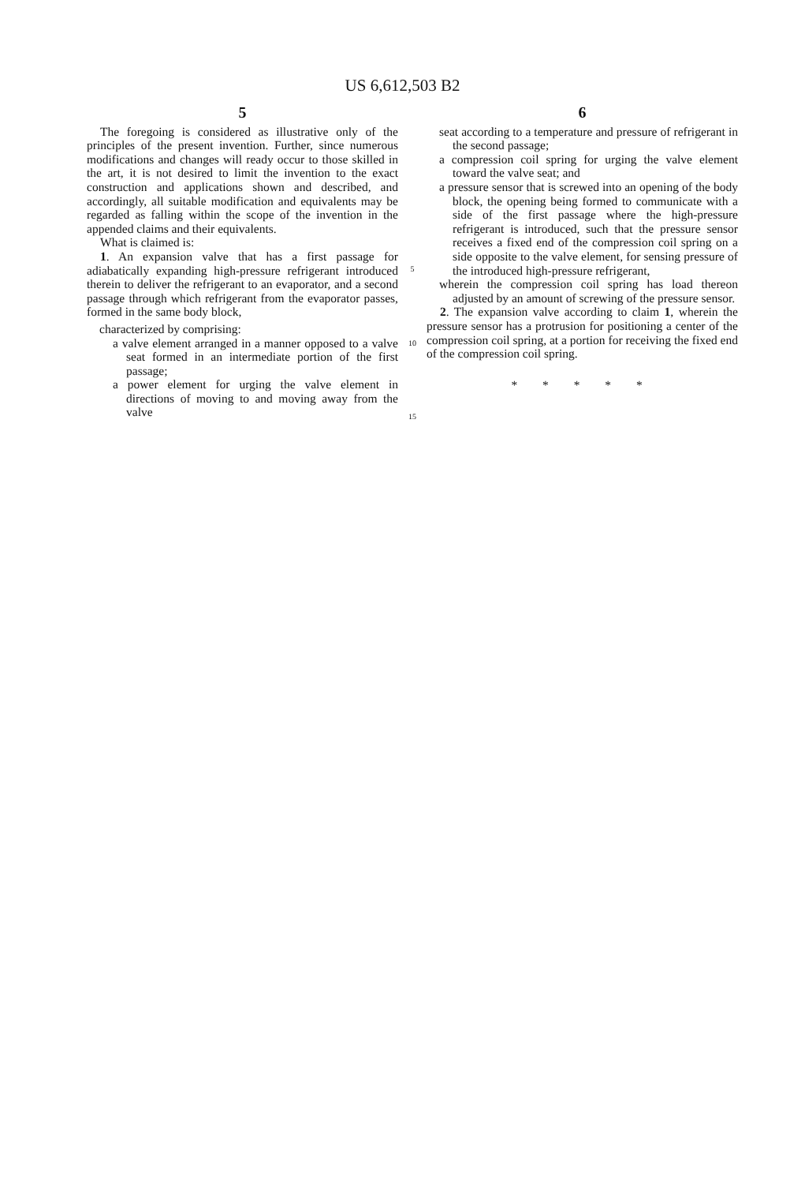US 6,612,503 B2
5
The foregoing is considered as illustrative only of the principles of the present invention. Further, since numerous modifications and changes will ready occur to those skilled in the art, it is not desired to limit the invention to the exact construction and applications shown and described, and accordingly, all suitable modification and equivalents may be regarded as falling within the scope of the invention in the appended claims and their equivalents.
What is claimed is:
1. An expansion valve that has a first passage for adiabatically expanding high-pressure refrigerant introduced therein to deliver the refrigerant to an evaporator, and a second passage through which refrigerant from the evaporator passes, formed in the same body block,
characterized by comprising:
a valve element arranged in a manner opposed to a valve seat formed in an intermediate portion of the first passage;
a power element for urging the valve element in directions of moving to and moving away from the valve
5
10
15
6
seat according to a temperature and pressure of refrigerant in the second passage;
a compression coil spring for urging the valve element toward the valve seat; and
a pressure sensor that is screwed into an opening of the body block, the opening being formed to communicate with a side of the first passage where the high-pressure refrigerant is introduced, such that the pressure sensor receives a fixed end of the compression coil spring on a side opposite to the valve element, for sensing pressure of the introduced high-pressure refrigerant,
wherein the compression coil spring has load thereon adjusted by an amount of screwing of the pressure sensor.
2. The expansion valve according to claim 1, wherein the pressure sensor has a protrusion for positioning a center of the compression coil spring, at a portion for receiving the fixed end of the compression coil spring.
* * * * *